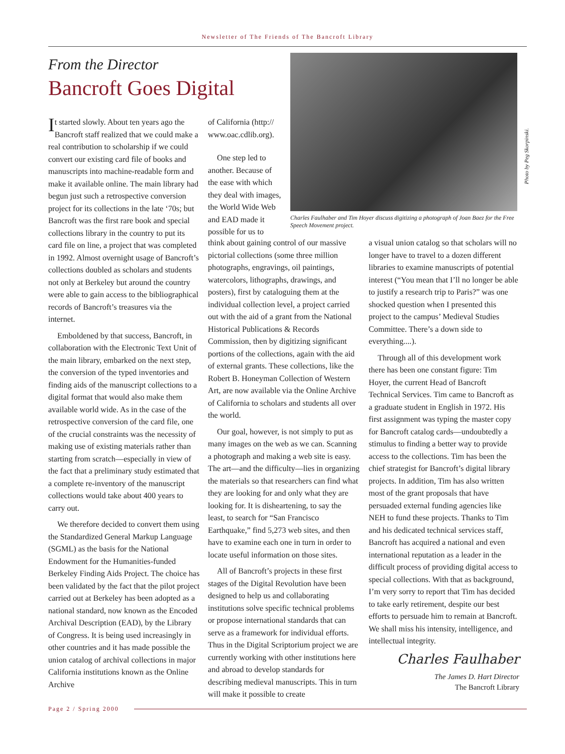Newsletter of The Friends of The Bancroft Library
From the Director
Bancroft Goes Digital
It started slowly. About ten years ago the Bancroft staff realized that we could make a real contribution to scholarship if we could convert our existing card file of books and manuscripts into machine-readable form and make it available online. The main library had begun just such a retrospective conversion project for its collections in the late ‘70s; but Bancroft was the first rare book and special collections library in the country to put its card file on line, a project that was completed in 1992. Almost overnight usage of Bancroft’s collections doubled as scholars and students not only at Berkeley but around the country were able to gain access to the bibliographical records of Bancroft’s treasures via the internet.
Emboldened by that success, Bancroft, in collaboration with the Electronic Text Unit of the main library, embarked on the next step, the conversion of the typed inventories and finding aids of the manuscript collections to a digital format that would also make them available world wide. As in the case of the retrospective conversion of the card file, one of the crucial constraints was the necessity of making use of existing materials rather than starting from scratch—especially in view of the fact that a preliminary study estimated that a complete re-inventory of the manuscript collections would take about 400 years to carry out.
We therefore decided to convert them using the Standardized General Markup Language (SGML) as the basis for the National Endowment for the Humanities-funded Berkeley Finding Aids Project. The choice has been validated by the fact that the pilot project carried out at Berkeley has been adopted as a national standard, now known as the Encoded Archival Description (EAD), by the Library of Congress. It is being used increasingly in other countries and it has made possible the union catalog of archival collections in major California institutions known as the Online Archive
of California (http:// www.oac.cdlib.org).
One step led to another. Because of the ease with which they deal with images, the World Wide Web and EAD made it possible for us to
Charles Faulhaber and Tim Hoyer discuss digitizing a photograph of Joan Baez for the Free Speech Movement project.
Photo by Peg Skorpinski.
think about gaining control of our massive pictorial collections (some three million photographs, engravings, oil paintings, watercolors, lithographs, drawings, and posters), first by cataloguing them at the individual collection level, a project carried out with the aid of a grant from the National Historical Publications & Records Commission, then by digitizing significant portions of the collections, again with the aid of external grants. These collections, like the Robert B. Honeyman Collection of Western Art, are now available via the Online Archive of California to scholars and students all over the world.
Our goal, however, is not simply to put as many images on the web as we can. Scanning a photograph and making a web site is easy. The art—and the difficulty—lies in organizing the materials so that researchers can find what they are looking for and only what they are looking for. It is disheartening, to say the least, to search for “San Francisco Earthquake,” find 5,273 web sites, and then have to examine each one in turn in order to locate useful information on those sites.
All of Bancroft’s projects in these first stages of the Digital Revolution have been designed to help us and collaborating institutions solve specific technical problems or propose international standards that can serve as a framework for individual efforts. Thus in the Digital Scriptorium project we are currently working with other institutions here and abroad to develop standards for describing medieval manuscripts. This in turn will make it possible to create
a visual union catalog so that scholars will no longer have to travel to a dozen different libraries to examine manuscripts of potential interest (“You mean that I’ll no longer be able to justify a research trip to Paris?” was one shocked question when I presented this project to the campus’ Medieval Studies Committee. There’s a down side to everything....).
Through all of this development work there has been one constant figure: Tim Hoyer, the current Head of Bancroft Technical Services. Tim came to Bancroft as a graduate student in English in 1972. His first assignment was typing the master copy for Bancroft catalog cards—undoubtedly a stimulus to finding a better way to provide access to the collections. Tim has been the chief strategist for Bancroft’s digital library projects. In addition, Tim has also written most of the grant proposals that have persuaded external funding agencies like NEH to fund these projects. Thanks to Tim and his dedicated technical services staff, Bancroft has acquired a national and even international reputation as a leader in the difficult process of providing digital access to special collections. With that as background, I’m very sorry to report that Tim has decided to take early retirement, despite our best efforts to persuade him to remain at Bancroft. We shall miss his intensity, intelligence, and intellectual integrity.
Charles Faulhaber
The James D. Hart Director
The Bancroft Library
Page 2 / Spring 2000